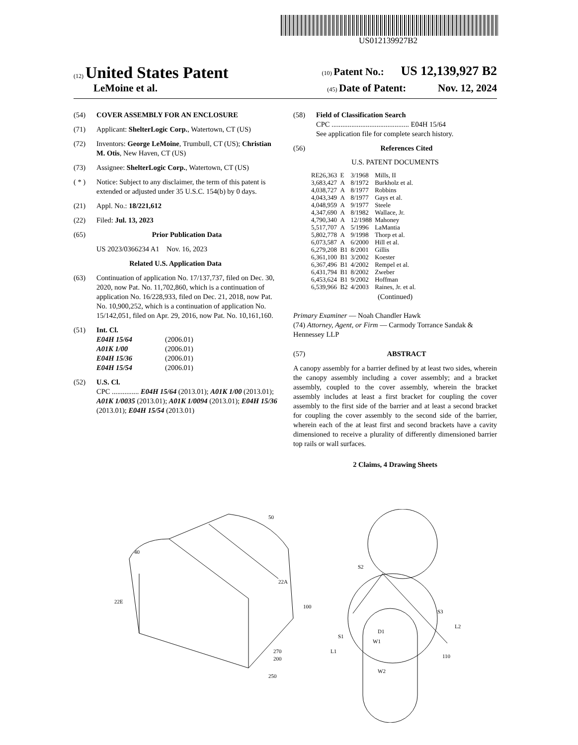US012139927B2
(12) United States Patent (10) Patent No.: US 12,139,927 B2
LeMoine et al. (45) Date of Patent: Nov. 12, 2024
(54) COVER ASSEMBLY FOR AN ENCLOSURE
(71) Applicant: ShelterLogic Corp., Watertown, CT (US)
(72) Inventors: George LeMoine, Trumbull, CT (US); Christian M. Otis, New Haven, CT (US)
(73) Assignee: ShelterLogic Corp., Watertown, CT (US)
( * ) Notice: Subject to any disclaimer, the term of this patent is extended or adjusted under 35 U.S.C. 154(b) by 0 days.
(21) Appl. No.: 18/221,612
(22) Filed: Jul. 13, 2023
(65) Prior Publication Data
US 2023/0366234 A1 Nov. 16, 2023
Related U.S. Application Data
(63) Continuation of application No. 17/137,737, filed on Dec. 30, 2020, now Pat. No. 11,702,860, which is a continuation of application No. 16/228,933, filed on Dec. 21, 2018, now Pat. No. 10,900,252, which is a continuation of application No. 15/142,051, filed on Apr. 29, 2016, now Pat. No. 10,161,160.
(51) Int. Cl.
| E04H 15/64 | (2006.01) |
| A01K 1/00 | (2006.01) |
| E04H 15/36 | (2006.01) |
| E04H 15/54 | (2006.01) |
(52) U.S. Cl.
CPC ............... E04H 15/64 (2013.01); A01K 1/00 (2013.01); A01K 1/0035 (2013.01); A01K 1/0094 (2013.01); E04H 15/36 (2013.01); E04H 15/54 (2013.01)
(58) Field of Classification Search
CPC ........................................... E04H 15/64
See application file for complete search history.
(56) References Cited
U.S. PATENT DOCUMENTS
| RE26,363 | E | 3/1968 | Mills, II |
| 3,683,427 | A | 8/1972 | Burkholz et al. |
| 4,038,727 | A | 8/1977 | Robbins |
| 4,043,349 | A | 8/1977 | Gays et al. |
| 4,048,959 | A | 9/1977 | Steele |
| 4,347,690 | A | 8/1982 | Wallace, Jr. |
| 4,790,340 | A | 12/1988 | Mahoney |
| 5,517,707 | A | 5/1996 | LaMantia |
| 5,802,778 | A | 9/1998 | Thorp et al. |
| 6,073,587 | A | 6/2000 | Hill et al. |
| 6,279,208 | B1 | 8/2001 | Gillis |
| 6,361,100 | B1 | 3/2002 | Koester |
| 6,367,496 | B1 | 4/2002 | Rempel et al. |
| 6,431,794 | B1 | 8/2002 | Zweber |
| 6,453,624 | B1 | 9/2002 | Hoffman |
| 6,539,966 | B2 | 4/2003 | Raines, Jr. et al. |
(Continued)
Primary Examiner — Noah Chandler Hawk
(74) Attorney, Agent, or Firm — Carmody Torrance Sandak & Hennessey LLP
(57) ABSTRACT
A canopy assembly for a barrier defined by at least two sides, wherein the canopy assembly including a cover assembly; and a bracket assembly, coupled to the cover assembly, wherein the bracket assembly includes at least a first bracket for coupling the cover assembly to the first side of the barrier and at least a second bracket for coupling the cover assembly to the second side of the barrier, wherein each of the at least first and second brackets have a cavity dimensioned to receive a plurality of differently dimensioned barrier top rails or wall surfaces.
2 Claims, 4 Drawing Sheets
40
50
100
22E
22A
270
200
250
S2
S3
S1
D1
W1
W2
L1
L2
110